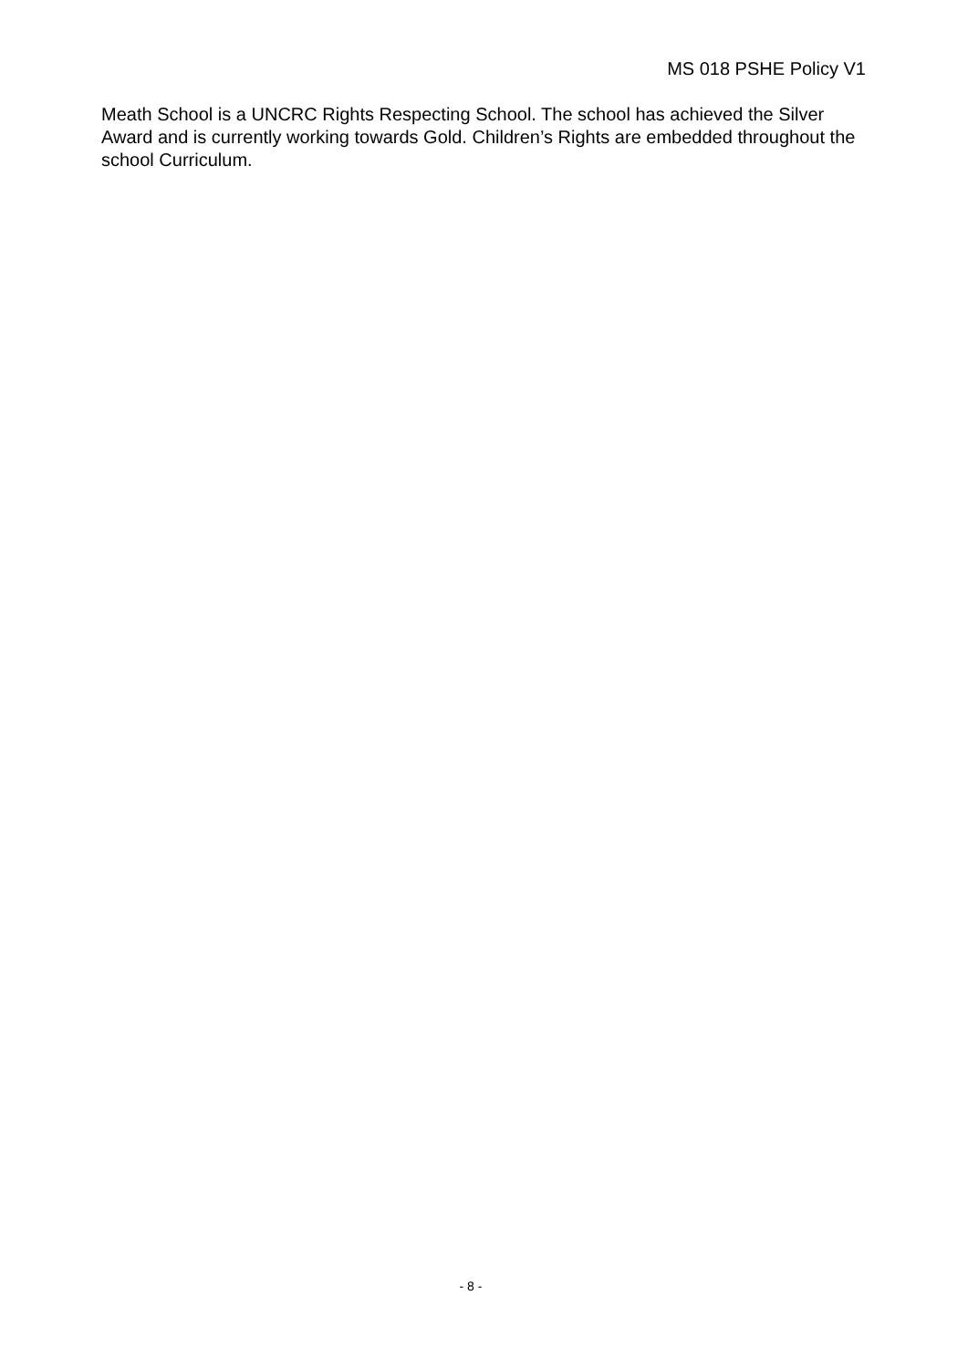MS 018 PSHE Policy V1
Meath School is a UNCRC Rights Respecting School. The school has achieved the Silver Award and is currently working towards Gold. Children’s Rights are embedded throughout the school Curriculum.
- 8 -